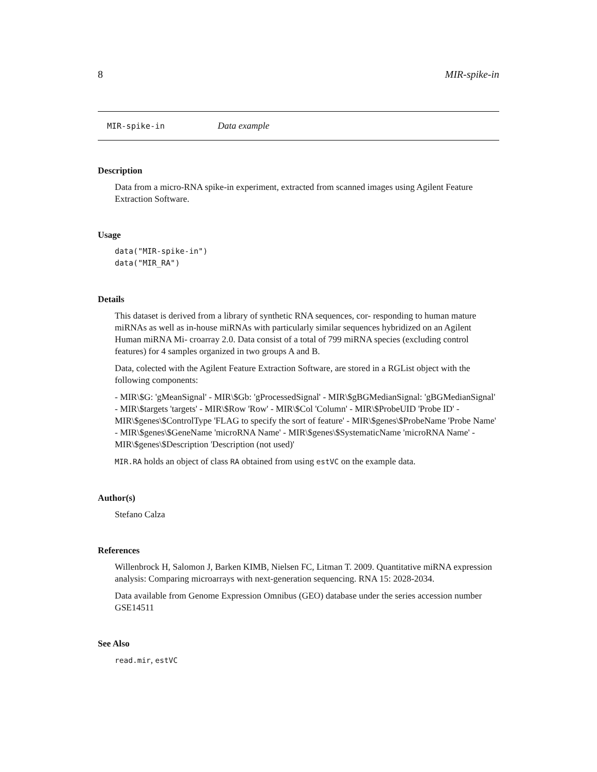8 MIR-spike-in
MIR-spike-in Data example
Description
Data from a micro-RNA spike-in experiment, extracted from scanned images using Agilent Feature Extraction Software.
Usage
data("MIR-spike-in")
data("MIR_RA")
Details
This dataset is derived from a library of synthetic RNA sequences, cor- responding to human mature miRNAs as well as in-house miRNAs with particularly similar sequences hybridized on an Agilent Human miRNA Mi- croarray 2.0. Data consist of a total of 799 miRNA species (excluding control features) for 4 samples organized in two groups A and B.
Data, colected with the Agilent Feature Extraction Software, are stored in a RGList object with the following components:
- MIR\$G: 'gMeanSignal' - MIR\$Gb: 'gProcessedSignal' - MIR\$gBGMedianSignal: 'gBGMedianSignal' - MIR\$targets 'targets' - MIR\$Row 'Row' - MIR\$Col 'Column' - MIR\$ProbeUID 'Probe ID' - MIR\$genes\$ControlType 'FLAG to specify the sort of feature' - MIR\$genes\$ProbeName 'Probe Name' - MIR\$genes\$GeneName 'microRNA Name' - MIR\$genes\$SystematicName 'microRNA Name' - MIR\$genes\$Description 'Description (not used)'
MIR.RA holds an object of class RA obtained from using estVC on the example data.
Author(s)
Stefano Calza
References
Willenbrock H, Salomon J, Barken KIMB, Nielsen FC, Litman T. 2009. Quantitative miRNA expression analysis: Comparing microarrays with next-generation sequencing. RNA 15: 2028-2034.
Data available from Genome Expression Omnibus (GEO) database under the series accession number GSE14511
See Also
read.mir, estVC